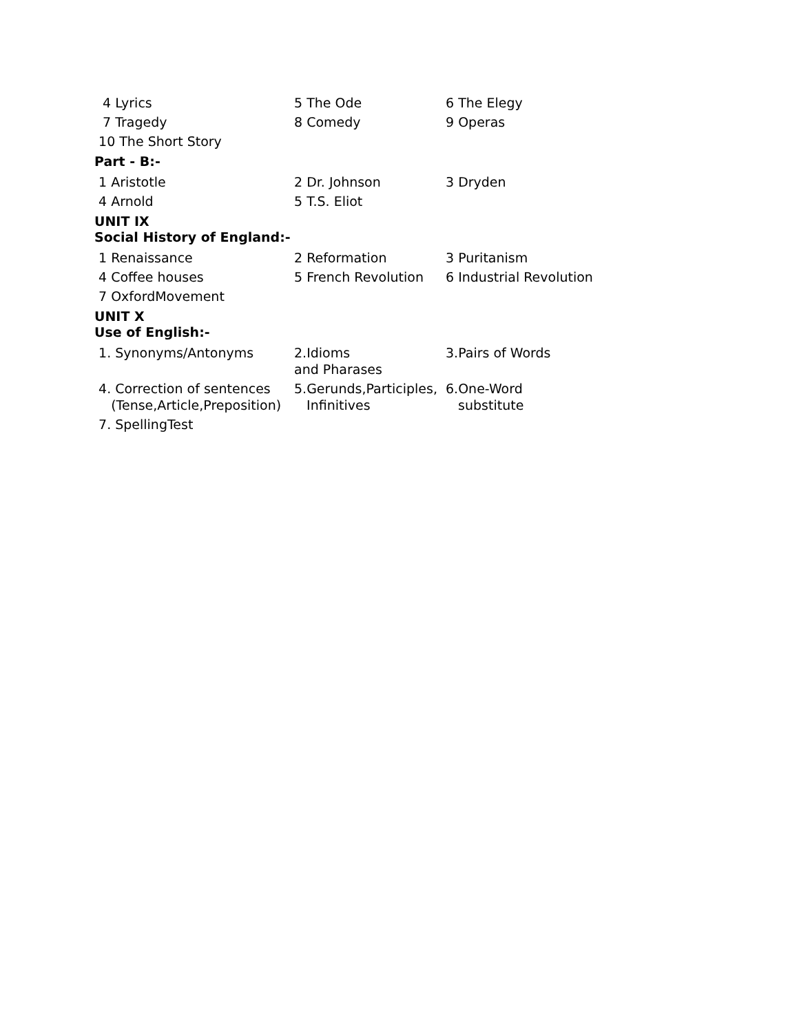4 Lyrics 5 The Ode 6 The Elegy
7 Tragedy 8 Comedy 9 Operas
10 The Short Story
Part - B:-
1 Aristotle 2 Dr. Johnson 3 Dryden
4 Arnold 5 T.S. Eliot
UNIT IX
Social History of England:-
1 Renaissance 2 Reformation 3 Puritanism
4 Coffee houses 5 French Revolution 6 Industrial Revolution
7 OxfordMovement
UNIT X
Use of English:-
1. Synonyms/Antonyms 2.Idioms
and Pharases
3.Pairs of Words
4. Correction of sentences
(Tense,Article,Preposition)
5.Gerunds,Participles,
Infinitives
6.One-Word
substitute
7. SpellingTest